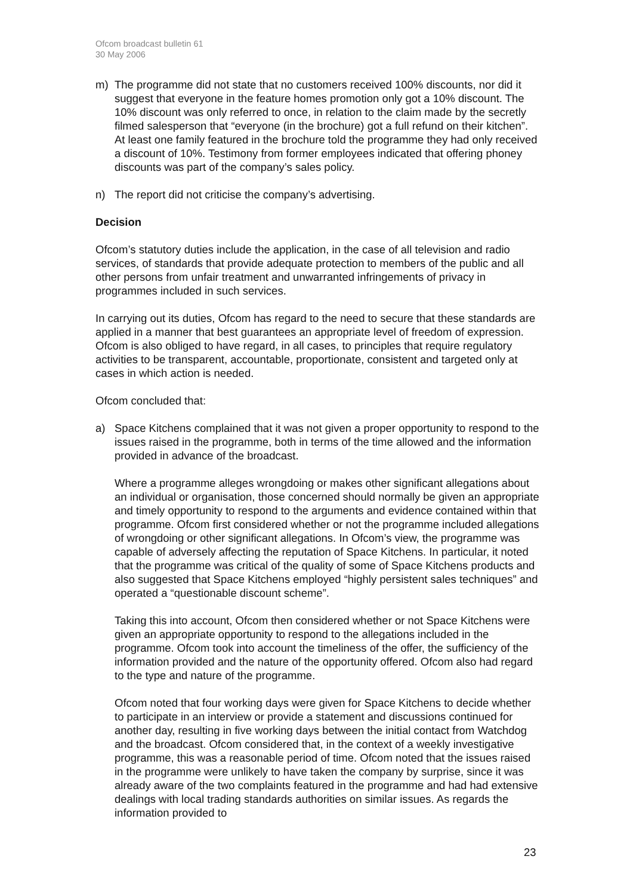Ofcom broadcast bulletin 61
30 May 2006
m) The programme did not state that no customers received 100% discounts, nor did it suggest that everyone in the feature homes promotion only got a 10% discount. The 10% discount was only referred to once, in relation to the claim made by the secretly filmed salesperson that “everyone (in the brochure) got a full refund on their kitchen”. At least one family featured in the brochure told the programme they had only received a discount of 10%. Testimony from former employees indicated that offering phoney discounts was part of the company’s sales policy.
n) The report did not criticise the company’s advertising.
Decision
Ofcom’s statutory duties include the application, in the case of all television and radio services, of standards that provide adequate protection to members of the public and all other persons from unfair treatment and unwarranted infringements of privacy in programmes included in such services.
In carrying out its duties, Ofcom has regard to the need to secure that these standards are applied in a manner that best guarantees an appropriate level of freedom of expression. Ofcom is also obliged to have regard, in all cases, to principles that require regulatory activities to be transparent, accountable, proportionate, consistent and targeted only at cases in which action is needed.
Ofcom concluded that:
a) Space Kitchens complained that it was not given a proper opportunity to respond to the issues raised in the programme, both in terms of the time allowed and the information provided in advance of the broadcast.
Where a programme alleges wrongdoing or makes other significant allegations about an individual or organisation, those concerned should normally be given an appropriate and timely opportunity to respond to the arguments and evidence contained within that programme. Ofcom first considered whether or not the programme included allegations of wrongdoing or other significant allegations. In Ofcom’s view, the programme was capable of adversely affecting the reputation of Space Kitchens. In particular, it noted that the programme was critical of the quality of some of Space Kitchens products and also suggested that Space Kitchens employed “highly persistent sales techniques” and operated a “questionable discount scheme”.
Taking this into account, Ofcom then considered whether or not Space Kitchens were given an appropriate opportunity to respond to the allegations included in the programme. Ofcom took into account the timeliness of the offer, the sufficiency of the information provided and the nature of the opportunity offered. Ofcom also had regard to the type and nature of the programme.
Ofcom noted that four working days were given for Space Kitchens to decide whether to participate in an interview or provide a statement and discussions continued for another day, resulting in five working days between the initial contact from Watchdog and the broadcast. Ofcom considered that, in the context of a weekly investigative programme, this was a reasonable period of time. Ofcom noted that the issues raised in the programme were unlikely to have taken the company by surprise, since it was already aware of the two complaints featured in the programme and had had extensive dealings with local trading standards authorities on similar issues. As regards the information provided to
23